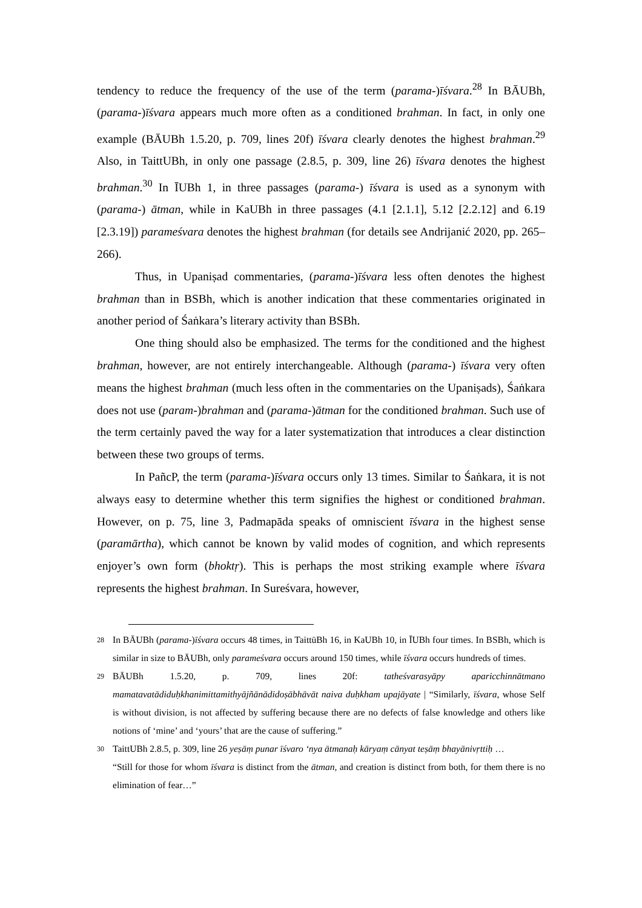tendency to reduce the frequency of the use of the term (parama-)īśvara.<sup>28</sup> In BĀUBh, (parama-)īśvara appears much more often as a conditioned brahman. In fact, in only one example (BĀUBh 1.5.20, p. 709, lines 20f) īśvara clearly denotes the highest brahman.<sup>29</sup> Also, in TaittUBh, in only one passage (2.8.5, p. 309, line 26) īśvara denotes the highest brahman.<sup>30</sup> In ĪUBh 1, in three passages (parama-) īśvara is used as a synonym with (parama-) ātman, while in KaUBh in three passages (4.1 [2.1.1], 5.12 [2.2.12] and 6.19 [2.3.19]) parameśvara denotes the highest brahman (for details see Andrijanić 2020, pp. 265–266).
Thus, in Upaniṣad commentaries, (parama-)īśvara less often denotes the highest brahman than in BSBh, which is another indication that these commentaries originated in another period of Śaṅkara’s literary activity than BSBh.
One thing should also be emphasized. The terms for the conditioned and the highest brahman, however, are not entirely interchangeable. Although (parama-) īśvara very often means the highest brahman (much less often in the commentaries on the Upaniṣads), Śaṅkara does not use (param-)brahman and (parama-)ātman for the conditioned brahman. Such use of the term certainly paved the way for a later systematization that introduces a clear distinction between these two groups of terms.
In PañcP, the term (parama-)īśvara occurs only 13 times. Similar to Śaṅkara, it is not always easy to determine whether this term signifies the highest or conditioned brahman. However, on p. 75, line 3, Padmapāda speaks of omniscient īśvara in the highest sense (paramārtha), which cannot be known by valid modes of cognition, and which represents enjoyer’s own form (bhoktṛ). This is perhaps the most striking example where īśvara represents the highest brahman. In Sureśvara, however,
28
In BĀUBh (parama-)īśvara occurs 48 times, in TaittūBh 16, in KaUBh 10, in ĪUBh four times. In BSBh, which is similar in size to BĀUBh, only parameśvara occurs around 150 times, while īśvara occurs hundreds of times.
29
BĀUBh 1.5.20, p. 709, lines 20f: tatheśvarasyāpy aparicchinnātmano mamatavatādiduḥkhanimittamithyājñānādidoṣābhāvāt naiva duḥkham upajāyate | “Similarly, īśvara, whose Self is without division, is not affected by suffering because there are no defects of false knowledge and others like notions of ‘mine’ and ‘yours’ that are the cause of suffering.”
30
TaittUBh 2.8.5, p. 309, line 26 yeṣāṃ punar īśvaro ‘nya ātmanaḥ kāryaṃ cānyat teṣāṃ bhayānivṛttiḥ …
“Still for those for whom īśvara is distinct from the ātman, and creation is distinct from both, for them there is no elimination of fear…”